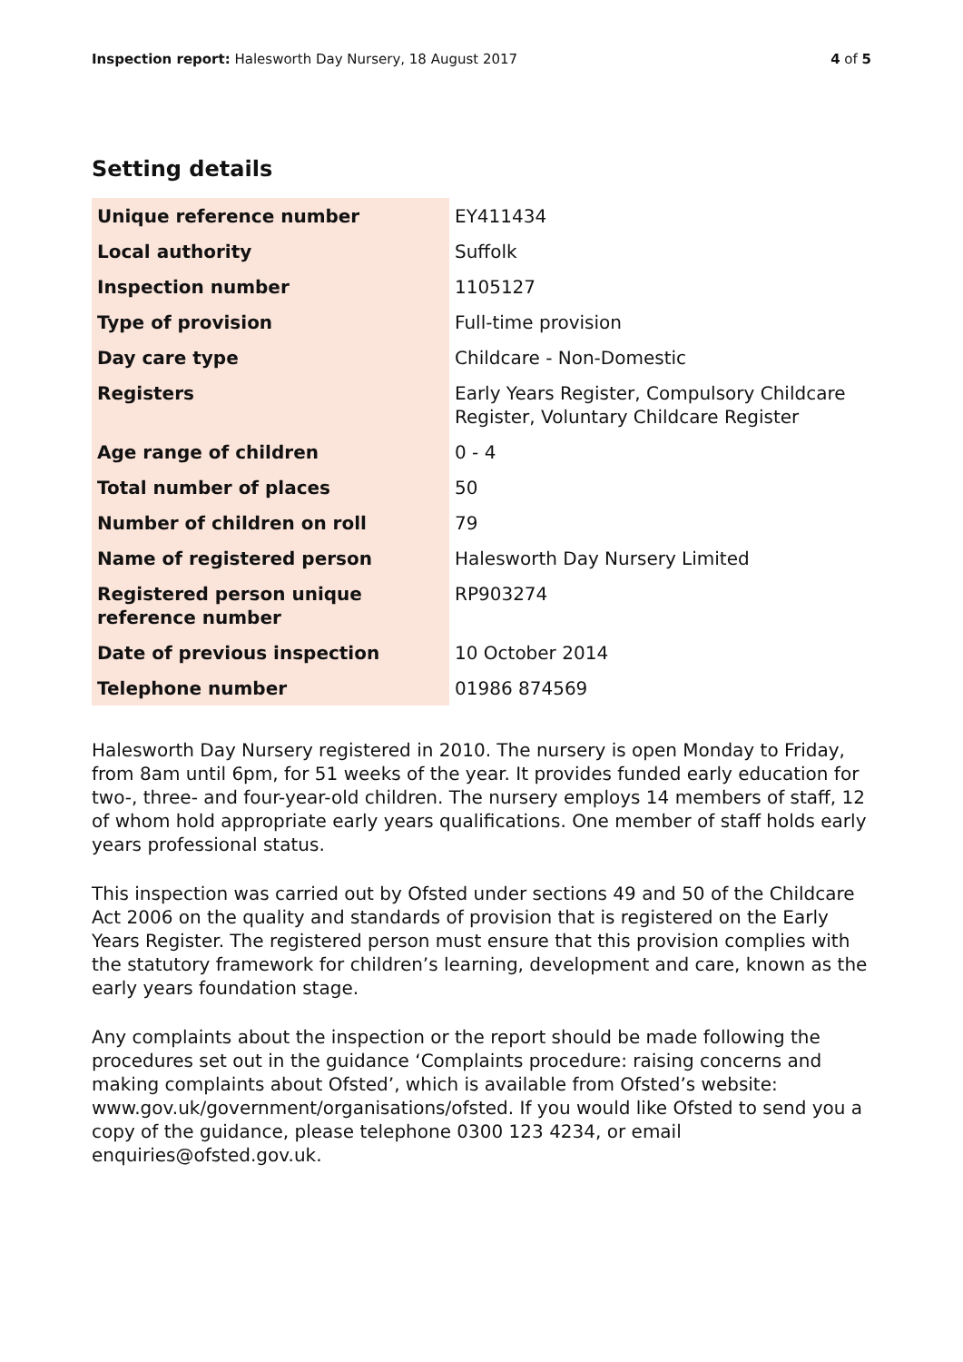Inspection report: Halesworth Day Nursery, 18 August 2017 4 of 5
Setting details
| Unique reference number | EY411434 |
| Local authority | Suffolk |
| Inspection number | 1105127 |
| Type of provision | Full-time provision |
| Day care type | Childcare - Non-Domestic |
| Registers | Early Years Register, Compulsory Childcare Register, Voluntary Childcare Register |
| Age range of children | 0 - 4 |
| Total number of places | 50 |
| Number of children on roll | 79 |
| Name of registered person | Halesworth Day Nursery Limited |
| Registered person unique reference number | RP903274 |
| Date of previous inspection | 10 October 2014 |
| Telephone number | 01986 874569 |
Halesworth Day Nursery registered in 2010. The nursery is open Monday to Friday, from 8am until 6pm, for 51 weeks of the year. It provides funded early education for two-, three- and four-year-old children. The nursery employs 14 members of staff, 12 of whom hold appropriate early years qualifications. One member of staff holds early years professional status.
This inspection was carried out by Ofsted under sections 49 and 50 of the Childcare Act 2006 on the quality and standards of provision that is registered on the Early Years Register. The registered person must ensure that this provision complies with the statutory framework for children’s learning, development and care, known as the early years foundation stage.
Any complaints about the inspection or the report should be made following the procedures set out in the guidance ‘Complaints procedure: raising concerns and making complaints about Ofsted’, which is available from Ofsted’s website: www.gov.uk/government/organisations/ofsted. If you would like Ofsted to send you a copy of the guidance, please telephone 0300 123 4234, or email enquiries@ofsted.gov.uk.